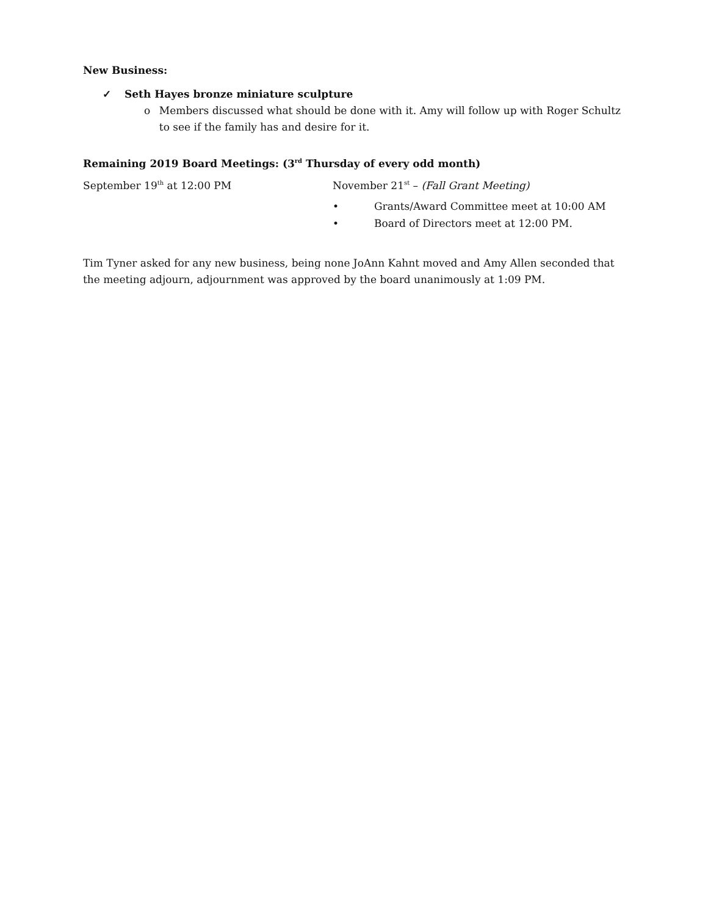New Business:
✓ Seth Hayes bronze miniature sculpture
o Members discussed what should be done with it. Amy will follow up with Roger Schultz to see if the family has and desire for it.
Remaining 2019 Board Meetings: (3<sup>rd</sup> Thursday of every odd month)
September 19<sup>th</sup> at 12:00 PM November 21<sup>st</sup> – (Fall Grant Meeting)
• Grants/Award Committee meet at 10:00 AM
• Board of Directors meet at 12:00 PM.
Tim Tyner asked for any new business, being none JoAnn Kahnt moved and Amy Allen seconded that the meeting adjourn, adjournment was approved by the board unanimously at 1:09 PM.